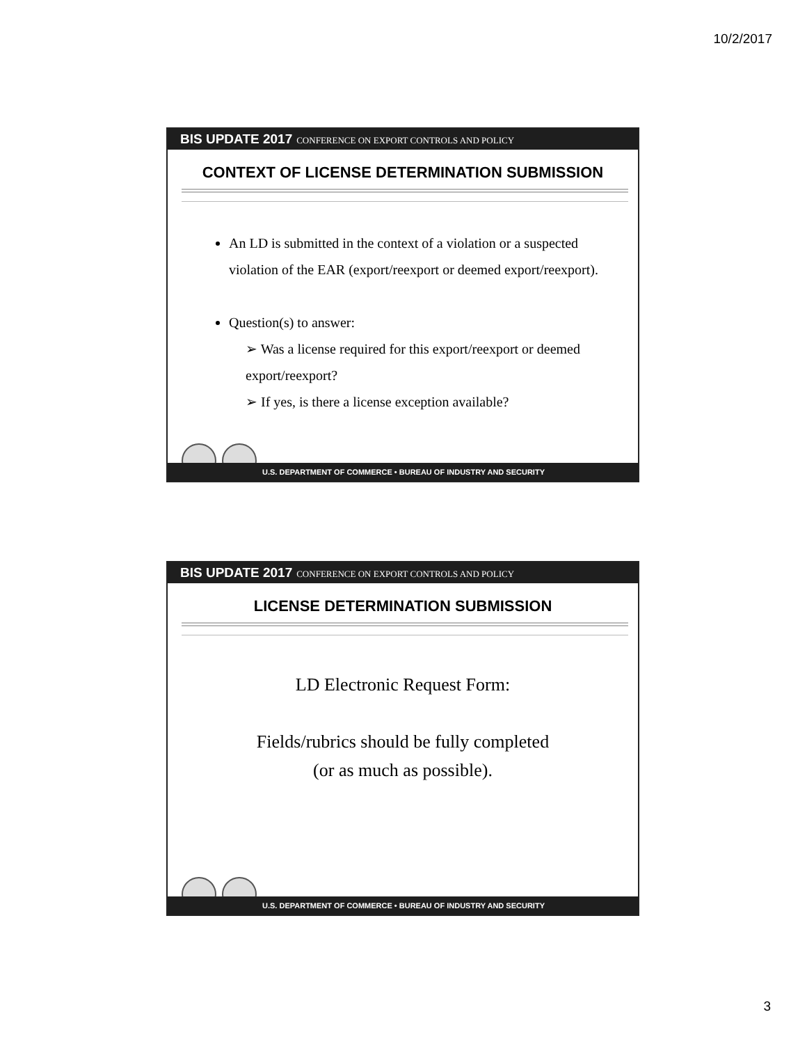10/2/2017
BIS UPDATE 2017 CONFERENCE ON EXPORT CONTROLS AND POLICY
CONTEXT OF LICENSE DETERMINATION SUBMISSION
An LD is submitted in the context of a violation or a suspected violation of the EAR (export/reexport or deemed export/reexport).
Question(s) to answer:
➢ Was a license required for this export/reexport or deemed export/reexport?
➢ If yes, is there a license exception available?
U.S. DEPARTMENT OF COMMERCE • BUREAU OF INDUSTRY AND SECURITY
BIS UPDATE 2017 CONFERENCE ON EXPORT CONTROLS AND POLICY
LICENSE DETERMINATION SUBMISSION
LD Electronic Request Form:
Fields/rubrics should be fully completed
(or as much as possible).
U.S. DEPARTMENT OF COMMERCE • BUREAU OF INDUSTRY AND SECURITY
3